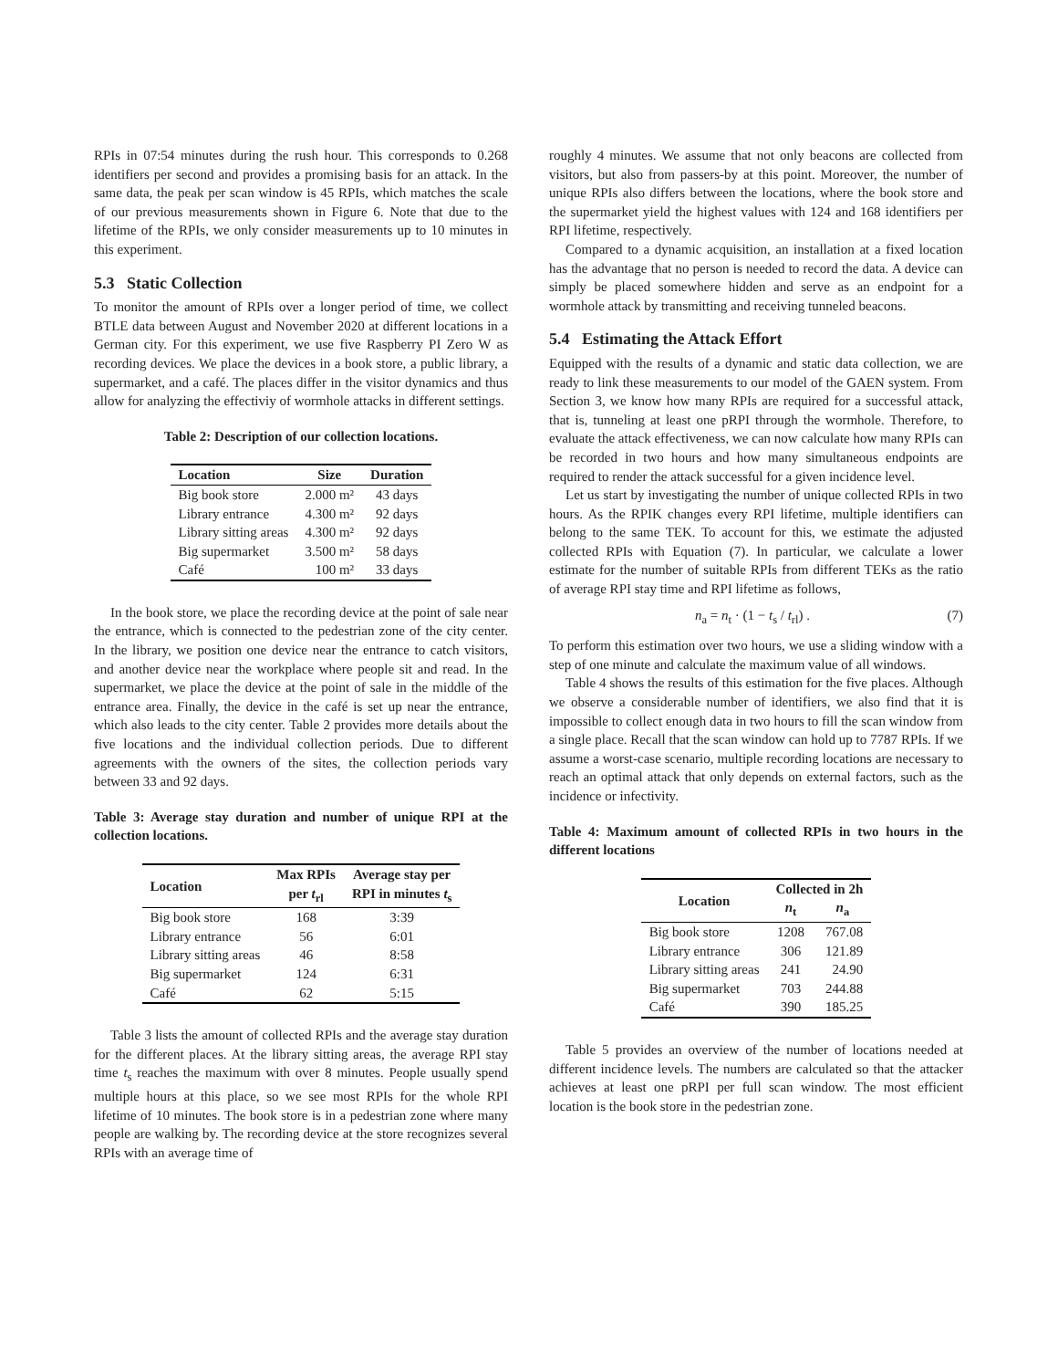RPIs in 07:54 minutes during the rush hour. This corresponds to 0.268 identifiers per second and provides a promising basis for an attack. In the same data, the peak per scan window is 45 RPIs, which matches the scale of our previous measurements shown in Figure 6. Note that due to the lifetime of the RPIs, we only consider measurements up to 10 minutes in this experiment.
5.3 Static Collection
To monitor the amount of RPIs over a longer period of time, we collect BTLE data between August and November 2020 at different locations in a German city. For this experiment, we use five Raspberry PI Zero W as recording devices. We place the devices in a book store, a public library, a supermarket, and a café. The places differ in the visitor dynamics and thus allow for analyzing the effectiviy of wormhole attacks in different settings.
Table 2: Description of our collection locations.
| Location | Size | Duration |
| --- | --- | --- |
| Big book store | 2.000 m² | 43 days |
| Library entrance | 4.300 m² | 92 days |
| Library sitting areas | 4.300 m² | 92 days |
| Big supermarket | 3.500 m² | 58 days |
| Café | 100 m² | 33 days |
In the book store, we place the recording device at the point of sale near the entrance, which is connected to the pedestrian zone of the city center. In the library, we position one device near the entrance to catch visitors, and another device near the workplace where people sit and read. In the supermarket, we place the device at the point of sale in the middle of the entrance area. Finally, the device in the café is set up near the entrance, which also leads to the city center. Table 2 provides more details about the five locations and the individual collection periods. Due to different agreements with the owners of the sites, the collection periods vary between 33 and 92 days.
Table 3: Average stay duration and number of unique RPI at the collection locations.
| Location | Max RPIs per t<sub>rl</sub> | Average stay per RPI in minutes t<sub>s</sub> |
| --- | --- | --- |
| Big book store | 168 | 3:39 |
| Library entrance | 56 | 6:01 |
| Library sitting areas | 46 | 8:58 |
| Big supermarket | 124 | 6:31 |
| Café | 62 | 5:15 |
Table 3 lists the amount of collected RPIs and the average stay duration for the different places. At the library sitting areas, the average RPI stay time t<sub>s</sub> reaches the maximum with over 8 minutes. People usually spend multiple hours at this place, so we see most RPIs for the whole RPI lifetime of 10 minutes. The book store is in a pedestrian zone where many people are walking by. The recording device at the store recognizes several RPIs with an average time of
roughly 4 minutes. We assume that not only beacons are collected from visitors, but also from passers-by at this point. Moreover, the number of unique RPIs also differs between the locations, where the book store and the supermarket yield the highest values with 124 and 168 identifiers per RPI lifetime, respectively.
Compared to a dynamic acquisition, an installation at a fixed location has the advantage that no person is needed to record the data. A device can simply be placed somewhere hidden and serve as an endpoint for a wormhole attack by transmitting and receiving tunneled beacons.
5.4 Estimating the Attack Effort
Equipped with the results of a dynamic and static data collection, we are ready to link these measurements to our model of the GAEN system. From Section 3, we know how many RPIs are required for a successful attack, that is, tunneling at least one pRPI through the wormhole. Therefore, to evaluate the attack effectiveness, we can now calculate how many RPIs can be recorded in two hours and how many simultaneous endpoints are required to render the attack successful for a given incidence level.
Let us start by investigating the number of unique collected RPIs in two hours. As the RPIK changes every RPI lifetime, multiple identifiers can belong to the same TEK. To account for this, we estimate the adjusted collected RPIs with Equation (7). In particular, we calculate a lower estimate for the number of suitable RPIs from different TEKs as the ratio of average RPI stay time and RPI lifetime as follows,
n<sub>a</sub> = n<sub>t</sub> · (1 − t<sub>s</sub> / t<sub>rl</sub>) . (7)
To perform this estimation over two hours, we use a sliding window with a step of one minute and calculate the maximum value of all windows.
Table 4 shows the results of this estimation for the five places. Although we observe a considerable number of identifiers, we also find that it is impossible to collect enough data in two hours to fill the scan window from a single place. Recall that the scan window can hold up to 7787 RPIs. If we assume a worst-case scenario, multiple recording locations are necessary to reach an optimal attack that only depends on external factors, such as the incidence or infectivity.
Table 4: Maximum amount of collected RPIs in two hours in the different locations
| Location | Collected in 2h | |
| --- | --- | --- |
| | n<sub>t</sub> | n<sub>a</sub> |
| Big book store | 1208 | 767.08 |
| Library entrance | 306 | 121.89 |
| Library sitting areas | 241 | 24.90 |
| Big supermarket | 703 | 244.88 |
| Café | 390 | 185.25 |
Table 5 provides an overview of the number of locations needed at different incidence levels. The numbers are calculated so that the attacker achieves at least one pRPI per full scan window. The most efficient location is the book store in the pedestrian zone.